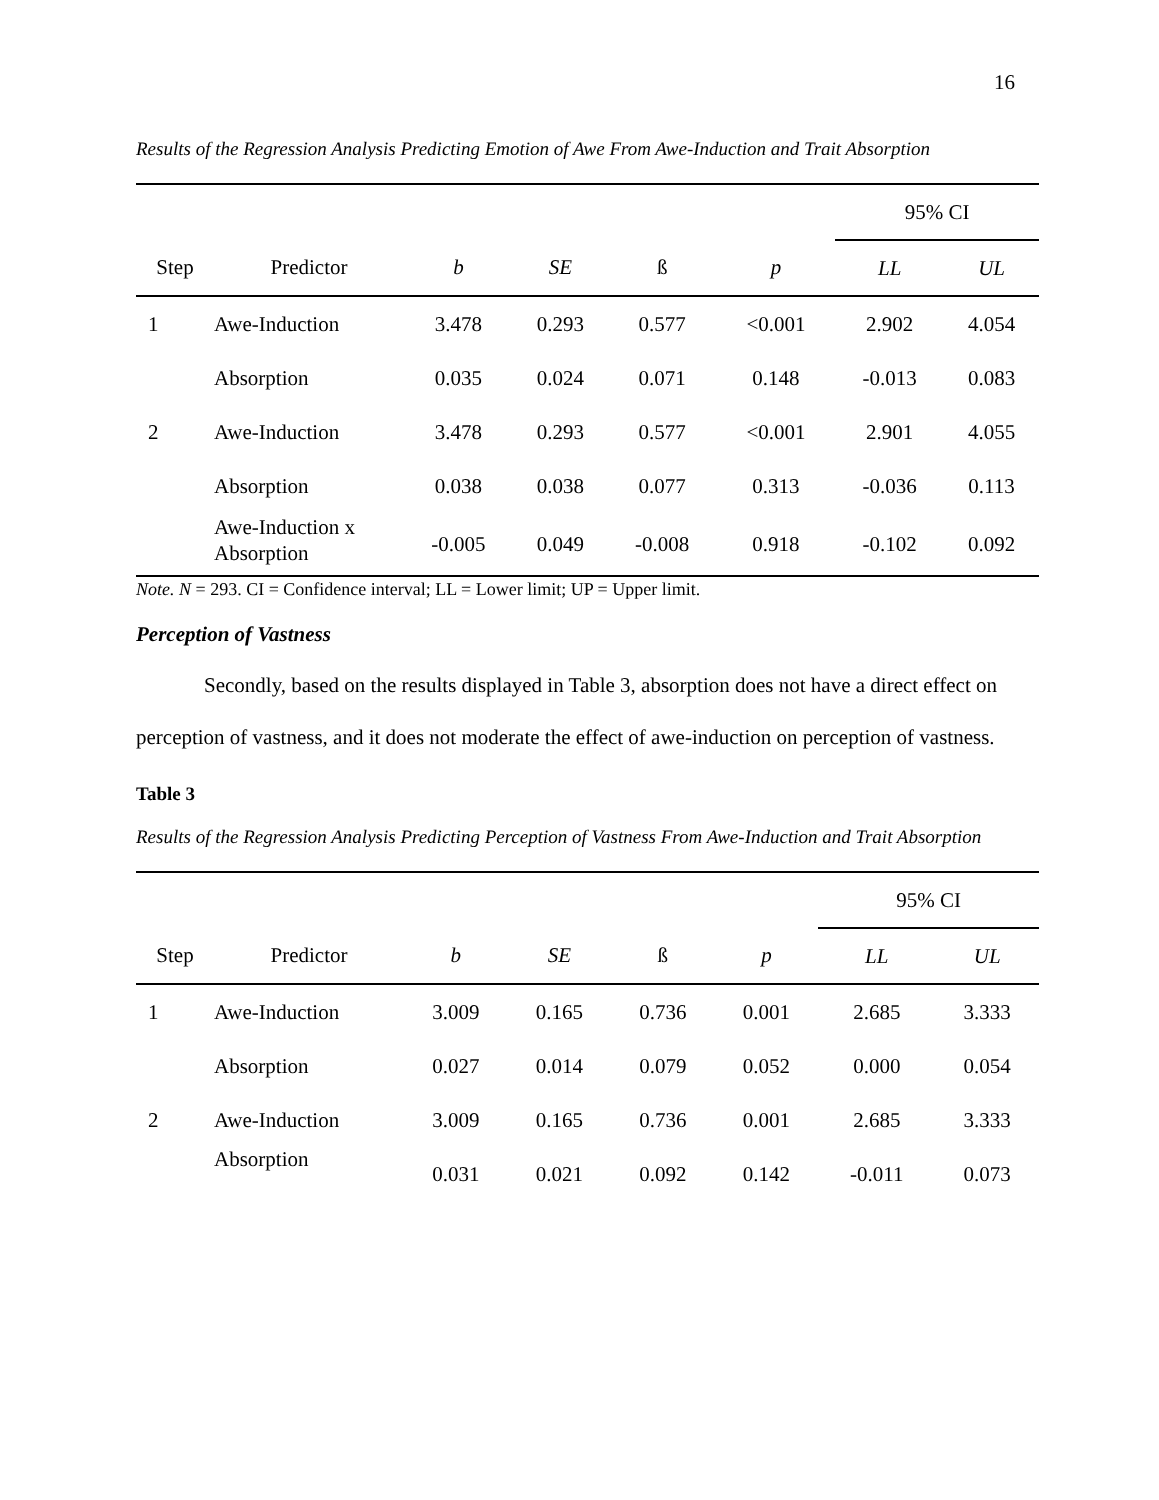16
Results of the Regression Analysis Predicting Emotion of Awe From Awe-Induction and Trait Absorption
| | | | | | | 95% CI | |
| --- | --- | --- | --- | --- | --- | --- | --- |
| Step | Predictor | b | SE | ß | p | LL | UL |
| 1 | Awe-Induction | 3.478 | 0.293 | 0.577 | <0.001 | 2.902 | 4.054 |
| | Absorption | 0.035 | 0.024 | 0.071 | 0.148 | -0.013 | 0.083 |
| 2 | Awe-Induction | 3.478 | 0.293 | 0.577 | <0.001 | 2.901 | 4.055 |
| | Absorption | 0.038 | 0.038 | 0.077 | 0.313 | -0.036 | 0.113 |
| | Awe-Induction x Absorption | -0.005 | 0.049 | -0.008 | 0.918 | -0.102 | 0.092 |
Note. N = 293. CI = Confidence interval; LL = Lower limit; UP = Upper limit.
Perception of Vastness
Secondly, based on the results displayed in Table 3, absorption does not have a direct effect on perception of vastness, and it does not moderate the effect of awe-induction on perception of vastness.
Table 3
Results of the Regression Analysis Predicting Perception of Vastness From Awe-Induction and Trait Absorption
| | | | | | | 95% CI | |
| --- | --- | --- | --- | --- | --- | --- | --- |
| Step | Predictor | b | SE | ß | p | LL | UL |
| 1 | Awe-Induction | 3.009 | 0.165 | 0.736 | 0.001 | 2.685 | 3.333 |
| | Absorption | 0.027 | 0.014 | 0.079 | 0.052 | 0.000 | 0.054 |
| 2 | Awe-Induction | 3.009 | 0.165 | 0.736 | 0.001 | 2.685 | 3.333 |
| | Absorption | 0.031 | 0.021 | 0.092 | 0.142 | -0.011 | 0.073 |